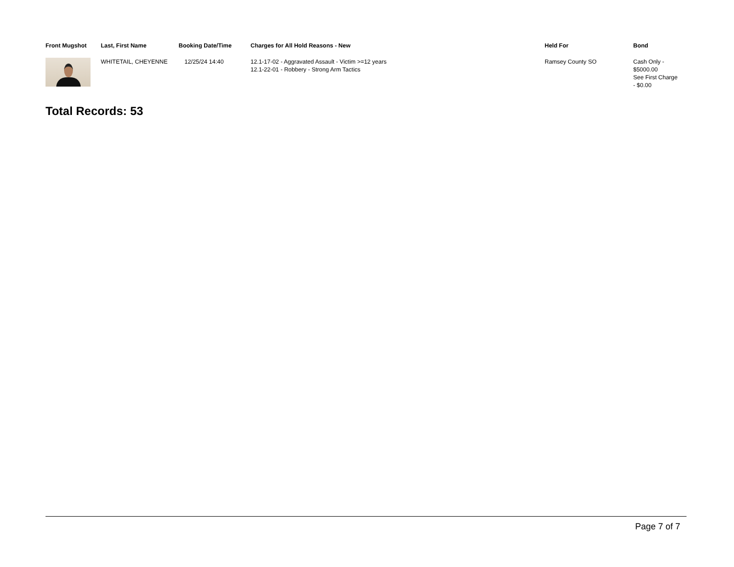| Front Mugshot | Last, First Name | Booking Date/Time | Charges for All Hold Reasons - New | Held For | Bond |
| --- | --- | --- | --- | --- | --- |
| | WHITETAIL, CHEYENNE | 12/25/24 14:40 | 12.1-17-02 - Aggravated Assault - Victim >=12 years 12.1-22-01 - Robbery - Strong Arm Tactics | Ramsey County SO | Cash Only - $5000.00 See First Charge - $0.00 |
Total Records: 53
Page 7 of 7